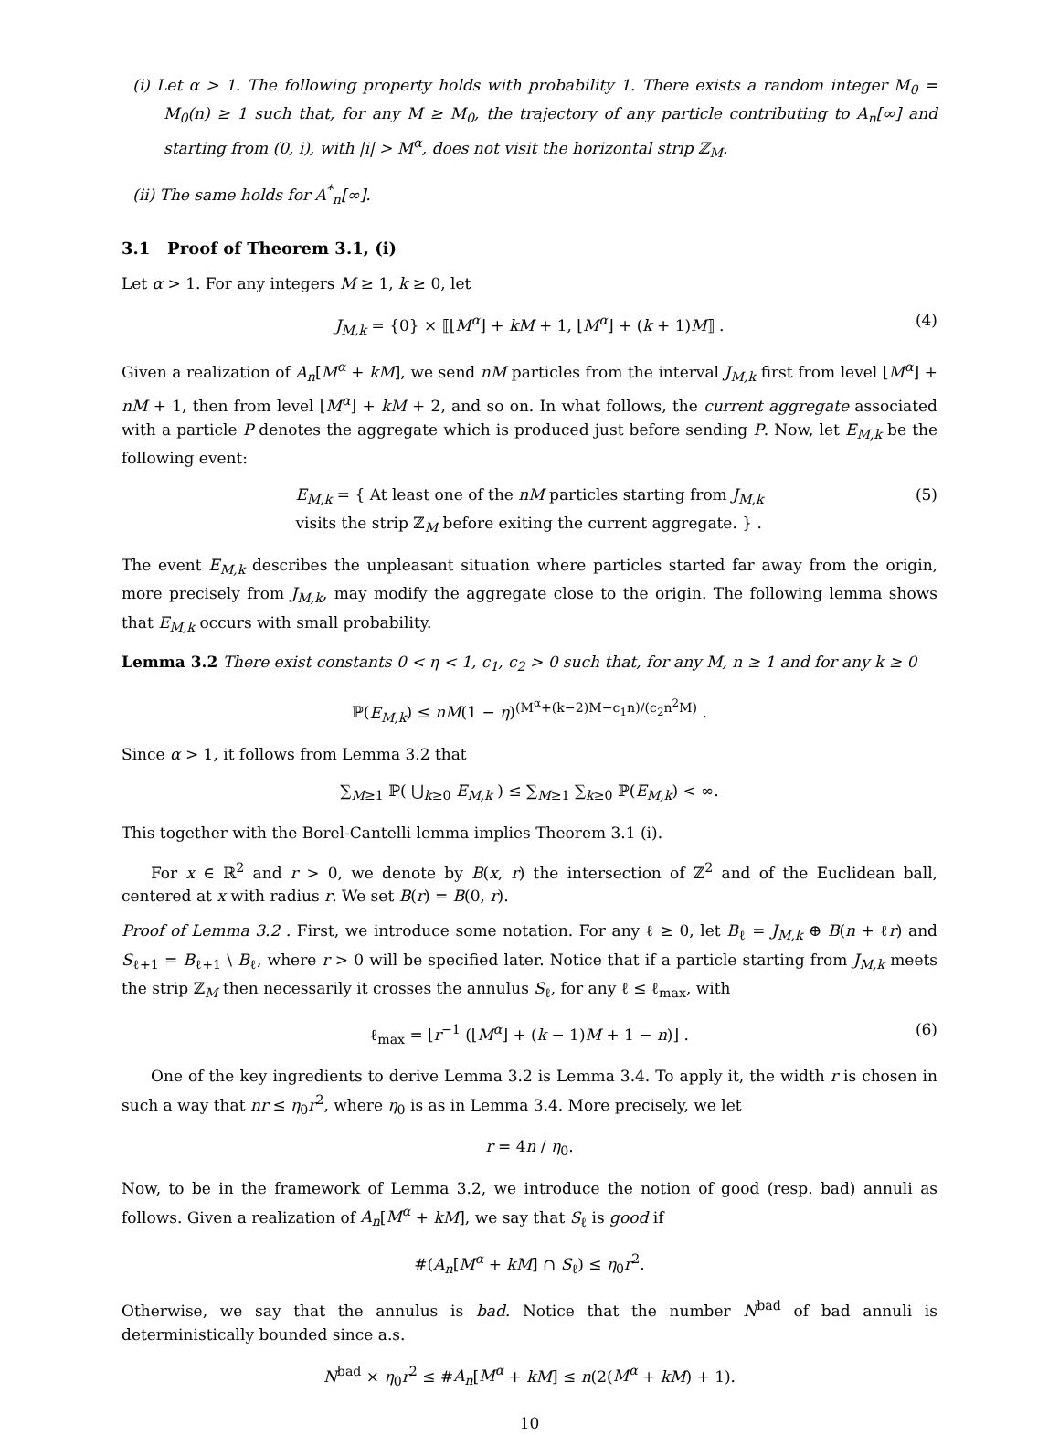(i) Let α > 1. The following property holds with probability 1. There exists a random integer M<sub>0</sub> = M<sub>0</sub>(n) ≥ 1 such that, for any M ≥ M<sub>0</sub>, the trajectory of any particle contributing to A<sub>n</sub>[∞] and starting from (0, i), with |i| > M<sup>α</sup>, does not visit the horizontal strip ℤ<sub>M</sub>.
(ii) The same holds for A<sup>*</sup><sub>n</sub>[∞].
3.1 Proof of Theorem 3.1, (i)
Let α > 1. For any integers M ≥ 1, k ≥ 0, let
J<sub>M,k</sub> = {0} × ⟦⌊M<sup>α</sup>⌋ + kM + 1, ⌊M<sup>α</sup>⌋ + (k + 1)M⟧ . (4)
Given a realization of A<sub>n</sub>[M<sup>α</sup> + kM], we send nM particles from the interval J<sub>M,k</sub> first from level ⌊M<sup>α</sup>⌋ + nM + 1, then from level ⌊M<sup>α</sup>⌋ + kM + 2, and so on. In what follows, the current aggregate associated with a particle P denotes the aggregate which is produced just before sending P. Now, let E<sub>M,k</sub> be the following event:
E<sub>M,k</sub> = { At least one of the nM particles starting from J<sub>M,k</sub>
visits the strip ℤ<sub>M</sub> before exiting the current aggregate. } . (5)
The event E<sub>M,k</sub> describes the unpleasant situation where particles started far away from the origin, more precisely from J<sub>M,k</sub>, may modify the aggregate close to the origin. The following lemma shows that E<sub>M,k</sub> occurs with small probability.
Lemma 3.2 There exist constants 0 < η < 1, c<sub>1</sub>, c<sub>2</sub> > 0 such that, for any M, n ≥ 1 and for any k ≥ 0
ℙ(E<sub>M,k</sub>) ≤ nM(1 − η)<sup>(M<sup>α</sup>+(k−2)M−c<sub>1</sub>n)/(c<sub>2</sub>n<sup>2</sup>M)</sup> .
Since α > 1, it follows from Lemma 3.2 that
∑<sub>M≥1</sub> ℙ( ⋃<sub>k≥0</sub> E<sub>M,k</sub> ) ≤ ∑<sub>M≥1</sub> ∑<sub>k≥0</sub> ℙ(E<sub>M,k</sub>) < ∞.
This together with the Borel-Cantelli lemma implies Theorem 3.1 (i).
For x ∈ ℝ<sup>2</sup> and r > 0, we denote by B(x, r) the intersection of ℤ<sup>2</sup> and of the Euclidean ball, centered at x with radius r. We set B(r) = B(0, r).
Proof of Lemma 3.2 . First, we introduce some notation. For any ℓ ≥ 0, let B<sub>ℓ</sub> = J<sub>M,k</sub> ⊕ B(n + ℓr) and S<sub>ℓ+1</sub> = B<sub>ℓ+1</sub> \ B<sub>ℓ</sub>, where r > 0 will be specified later. Notice that if a particle starting from J<sub>M,k</sub> meets the strip ℤ<sub>M</sub> then necessarily it crosses the annulus S<sub>ℓ</sub>, for any ℓ ≤ ℓ<sub>max</sub>, with
ℓ<sub>max</sub> = ⌊r<sup>−1</sup> (⌊M<sup>α</sup>⌋ + (k − 1)M + 1 − n)⌋ . (6)
One of the key ingredients to derive Lemma 3.2 is Lemma 3.4. To apply it, the width r is chosen in such a way that nr ≤ η<sub>0</sub>r<sup>2</sup>, where η<sub>0</sub> is as in Lemma 3.4. More precisely, we let
r = 4n / η<sub>0</sub>.
Now, to be in the framework of Lemma 3.2, we introduce the notion of good (resp. bad) annuli as follows. Given a realization of A<sub>n</sub>[M<sup>α</sup> + kM], we say that S<sub>ℓ</sub> is good if
#(A<sub>n</sub>[M<sup>α</sup> + kM] ∩ S<sub>ℓ</sub>) ≤ η<sub>0</sub>r<sup>2</sup>.
Otherwise, we say that the annulus is bad. Notice that the number N<sup>bad</sup> of bad annuli is deterministically bounded since a.s.
N<sup>bad</sup> × η<sub>0</sub>r<sup>2</sup> ≤ #A<sub>n</sub>[M<sup>α</sup> + kM] ≤ n(2(M<sup>α</sup> + kM) + 1).
10